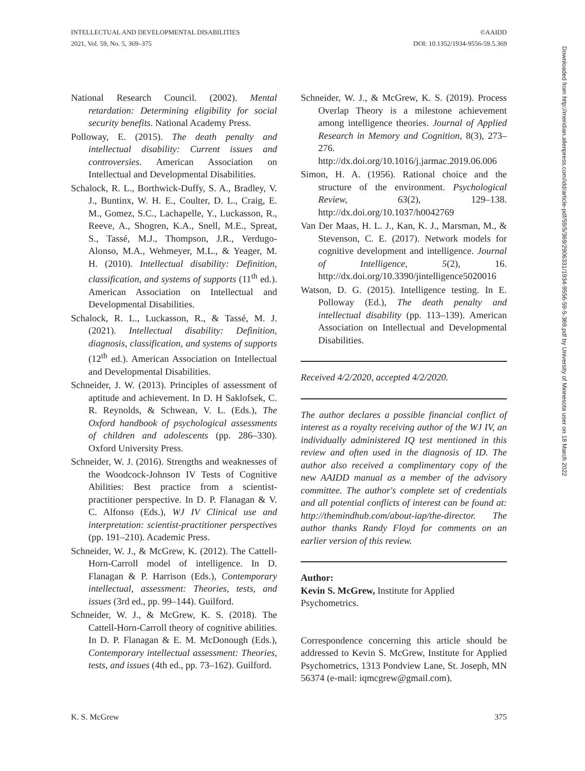INTELLECTUAL AND DEVELOPMENTAL DISABILITIES
2021, Vol. 59, No. 5, 369–375
©AAIDD
DOI: 10.1352/1934-9556-59.5.369
National Research Council. (2002). Mental retardation: Determining eligibility for social security benefits. National Academy Press.
Polloway, E. (2015). The death penalty and intellectual disability: Current issues and controversies. American Association on Intellectual and Developmental Disabilities.
Schalock, R. L., Borthwick-Duffy, S. A., Bradley, V. J., Buntinx, W. H. E., Coulter, D. L., Craig, E. M., Gomez, S.C., Lachapelle, Y., Luckasson, R., Reeve, A., Shogren, K.A., Snell, M.E., Spreat, S., Tassé, M.J., Thompson, J.R., Verdugo-Alonso, M.A., Wehmeyer, M.L., & Yeager, M. H. (2010). Intellectual disability: Definition, classification, and systems of supports (11<sup>th</sup> ed.). American Association on Intellectual and Developmental Disabilities.
Schalock, R. L., Luckasson, R., & Tassé, M. J. (2021). Intellectual disability: Definition, diagnosis, classification, and systems of supports (12<sup>th</sup> ed.). American Association on Intellectual and Developmental Disabilities.
Schneider, J. W. (2013). Principles of assessment of aptitude and achievement. In D. H Saklofsek, C. R. Reynolds, & Schwean, V. L. (Eds.), The Oxford handbook of psychological assessments of children and adolescents (pp. 286–330). Oxford University Press.
Schneider, W. J. (2016). Strengths and weaknesses of the Woodcock-Johnson IV Tests of Cognitive Abilities: Best practice from a scientist-practitioner perspective. In D. P. Flanagan & V. C. Alfonso (Eds.), WJ IV Clinical use and interpretation: scientist-practitioner perspectives (pp. 191–210). Academic Press.
Schneider, W. J., & McGrew, K. (2012). The Cattell-Horn-Carroll model of intelligence. In D. Flanagan & P. Harrison (Eds.), Contemporary intellectual, assessment: Theories, tests, and issues (3rd ed., pp. 99–144). Guilford.
Schneider, W. J., & McGrew, K. S. (2018). The Cattell-Horn-Carroll theory of cognitive abilities. In D. P. Flanagan & E. M. McDonough (Eds.), Contemporary intellectual assessment: Theories, tests, and issues (4th ed., pp. 73–162). Guilford.
Schneider, W. J., & McGrew, K. S. (2019). Process Overlap Theory is a milestone achievement among intelligence theories. Journal of Applied Research in Memory and Cognition, 8(3), 273–276. http://dx.doi.org/10.1016/j.jarmac.2019.06.006
Simon, H. A. (1956). Rational choice and the structure of the environment. Psychological Review, 63(2), 129–138. http://dx.doi.org/10.1037/h0042769
Van Der Maas, H. L. J., Kan, K. J., Marsman, M., & Stevenson, C. E. (2017). Network models for cognitive development and intelligence. Journal of Intelligence, 5(2), 16. http://dx.doi.org/10.3390/jintelligence5020016
Watson, D. G. (2015). Intelligence testing. In E. Polloway (Ed.), The death penalty and intellectual disability (pp. 113–139). American Association on Intellectual and Developmental Disabilities.
Received 4/2/2020, accepted 4/2/2020.
The author declares a possible financial conflict of interest as a royalty receiving author of the WJ IV, an individually administered IQ test mentioned in this review and often used in the diagnosis of ID. The author also received a complimentary copy of the new AAIDD manual as a member of the advisory committee. The author's complete set of credentials and all potential conflicts of interest can be found at: http://themindhub.com/about-iap/the-director. The author thanks Randy Floyd for comments on an earlier version of this review.
Author:
Kevin S. McGrew, Institute for Applied Psychometrics.
Correspondence concerning this article should be addressed to Kevin S. McGrew, Institute for Applied Psychometrics, 1313 Pondview Lane, St. Joseph, MN 56374 (e-mail: iqmcgrew@gmail.com).
Downloaded from http://meridian.allenpress.com/idd/article-pdf/59/5/369/2906331/1934-9556-59-5-369.pdf by University of Minnesota user on 18 March 2022
K. S. McGrew 375